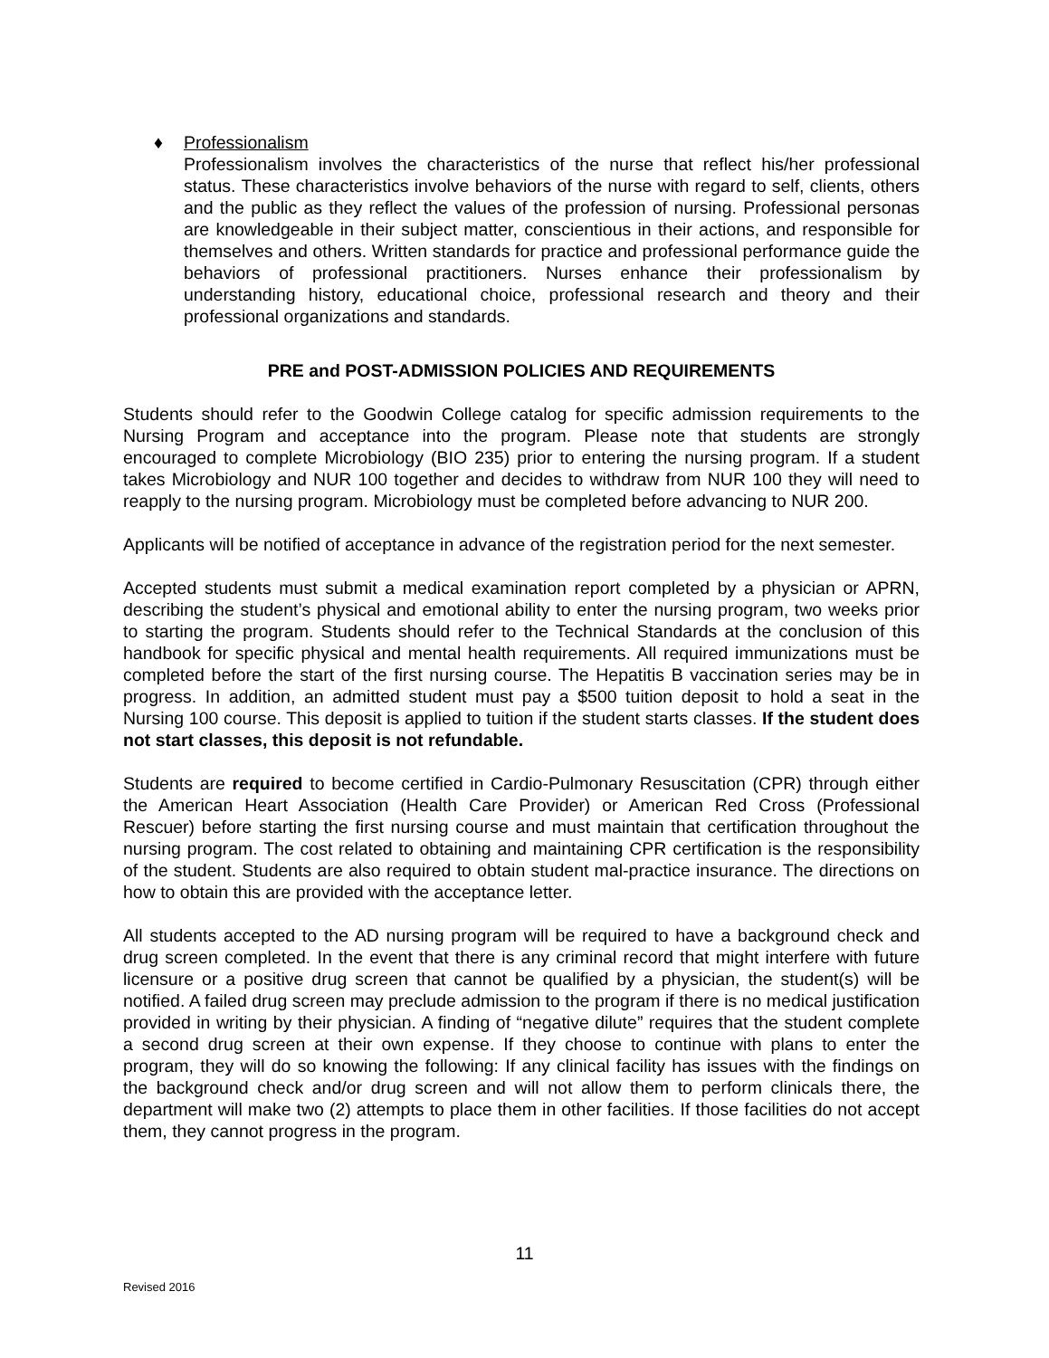♦ Professionalism
Professionalism involves the characteristics of the nurse that reflect his/her professional status. These characteristics involve behaviors of the nurse with regard to self, clients, others and the public as they reflect the values of the profession of nursing. Professional personas are knowledgeable in their subject matter, conscientious in their actions, and responsible for themselves and others. Written standards for practice and professional performance guide the behaviors of professional practitioners. Nurses enhance their professionalism by understanding history, educational choice, professional research and theory and their professional organizations and standards.
PRE and POST-ADMISSION POLICIES AND REQUIREMENTS
Students should refer to the Goodwin College catalog for specific admission requirements to the Nursing Program and acceptance into the program. Please note that students are strongly encouraged to complete Microbiology (BIO 235) prior to entering the nursing program. If a student takes Microbiology and NUR 100 together and decides to withdraw from NUR 100 they will need to reapply to the nursing program. Microbiology must be completed before advancing to NUR 200.
Applicants will be notified of acceptance in advance of the registration period for the next semester.
Accepted students must submit a medical examination report completed by a physician or APRN, describing the student’s physical and emotional ability to enter the nursing program, two weeks prior to starting the program. Students should refer to the Technical Standards at the conclusion of this handbook for specific physical and mental health requirements. All required immunizations must be completed before the start of the first nursing course. The Hepatitis B vaccination series may be in progress. In addition, an admitted student must pay a $500 tuition deposit to hold a seat in the Nursing 100 course. This deposit is applied to tuition if the student starts classes. If the student does not start classes, this deposit is not refundable.
Students are required to become certified in Cardio-Pulmonary Resuscitation (CPR) through either the American Heart Association (Health Care Provider) or American Red Cross (Professional Rescuer) before starting the first nursing course and must maintain that certification throughout the nursing program. The cost related to obtaining and maintaining CPR certification is the responsibility of the student. Students are also required to obtain student mal-practice insurance. The directions on how to obtain this are provided with the acceptance letter.
All students accepted to the AD nursing program will be required to have a background check and drug screen completed. In the event that there is any criminal record that might interfere with future licensure or a positive drug screen that cannot be qualified by a physician, the student(s) will be notified. A failed drug screen may preclude admission to the program if there is no medical justification provided in writing by their physician. A finding of “negative dilute” requires that the student complete a second drug screen at their own expense. If they choose to continue with plans to enter the program, they will do so knowing the following: If any clinical facility has issues with the findings on the background check and/or drug screen and will not allow them to perform clinicals there, the department will make two (2) attempts to place them in other facilities. If those facilities do not accept them, they cannot progress in the program.
11
Revised 2016